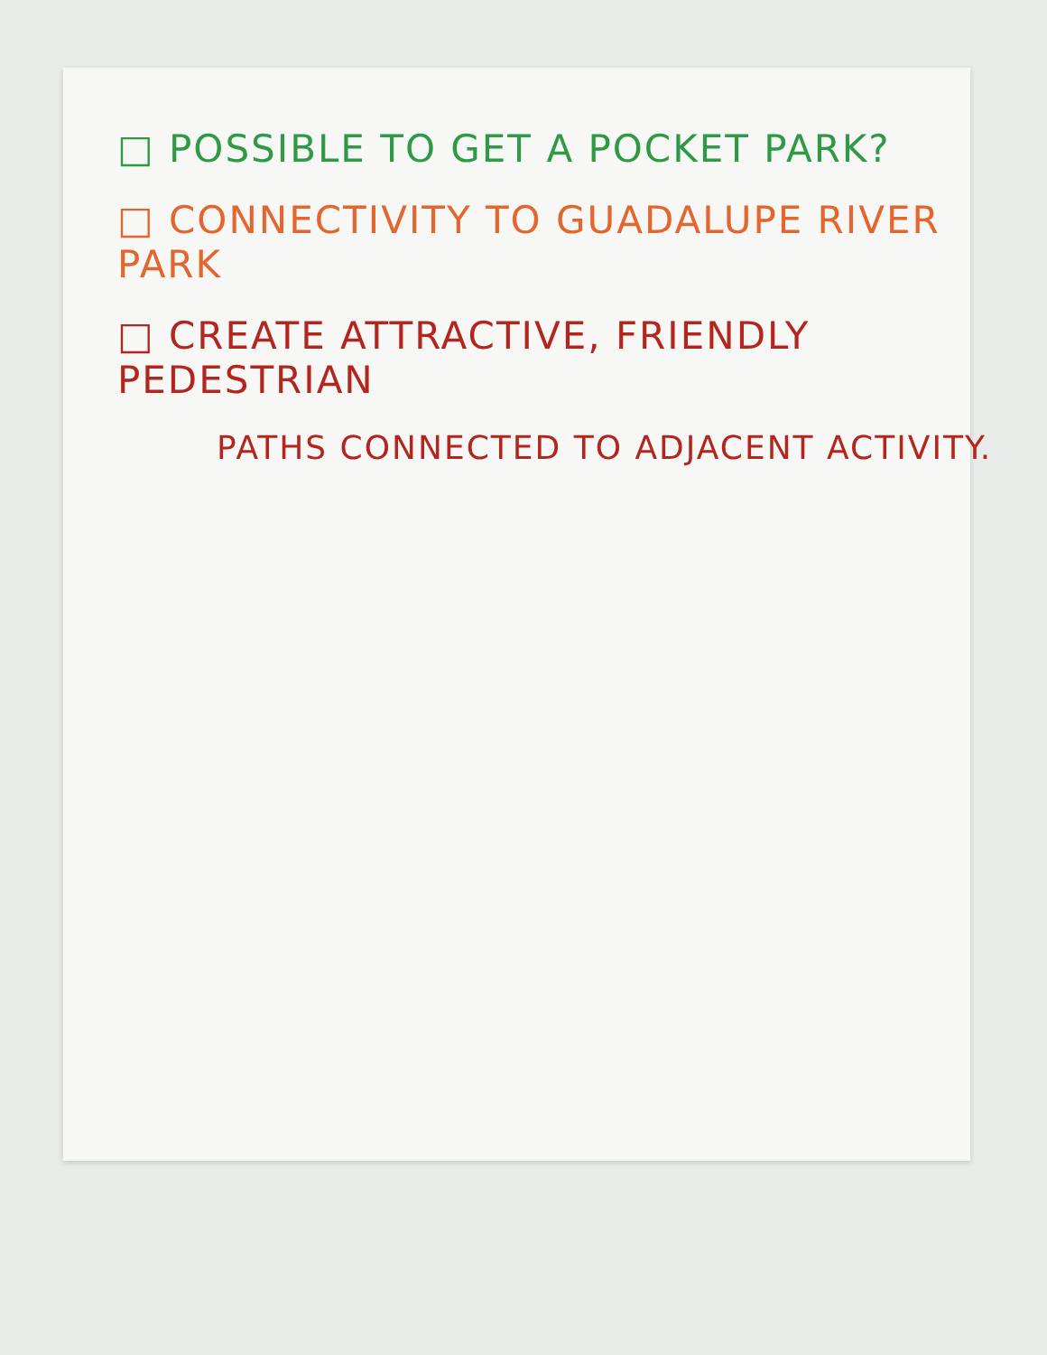□ POSSIBLE TO GET A POCKET PARK?
□ CONNECTIVITY TO GUADALUPE RIVER PARK
□ CREATE ATTRACTIVE, FRIENDLY PEDESTRIAN
PATHS CONNECTED TO ADJACENT ACTIVITY.